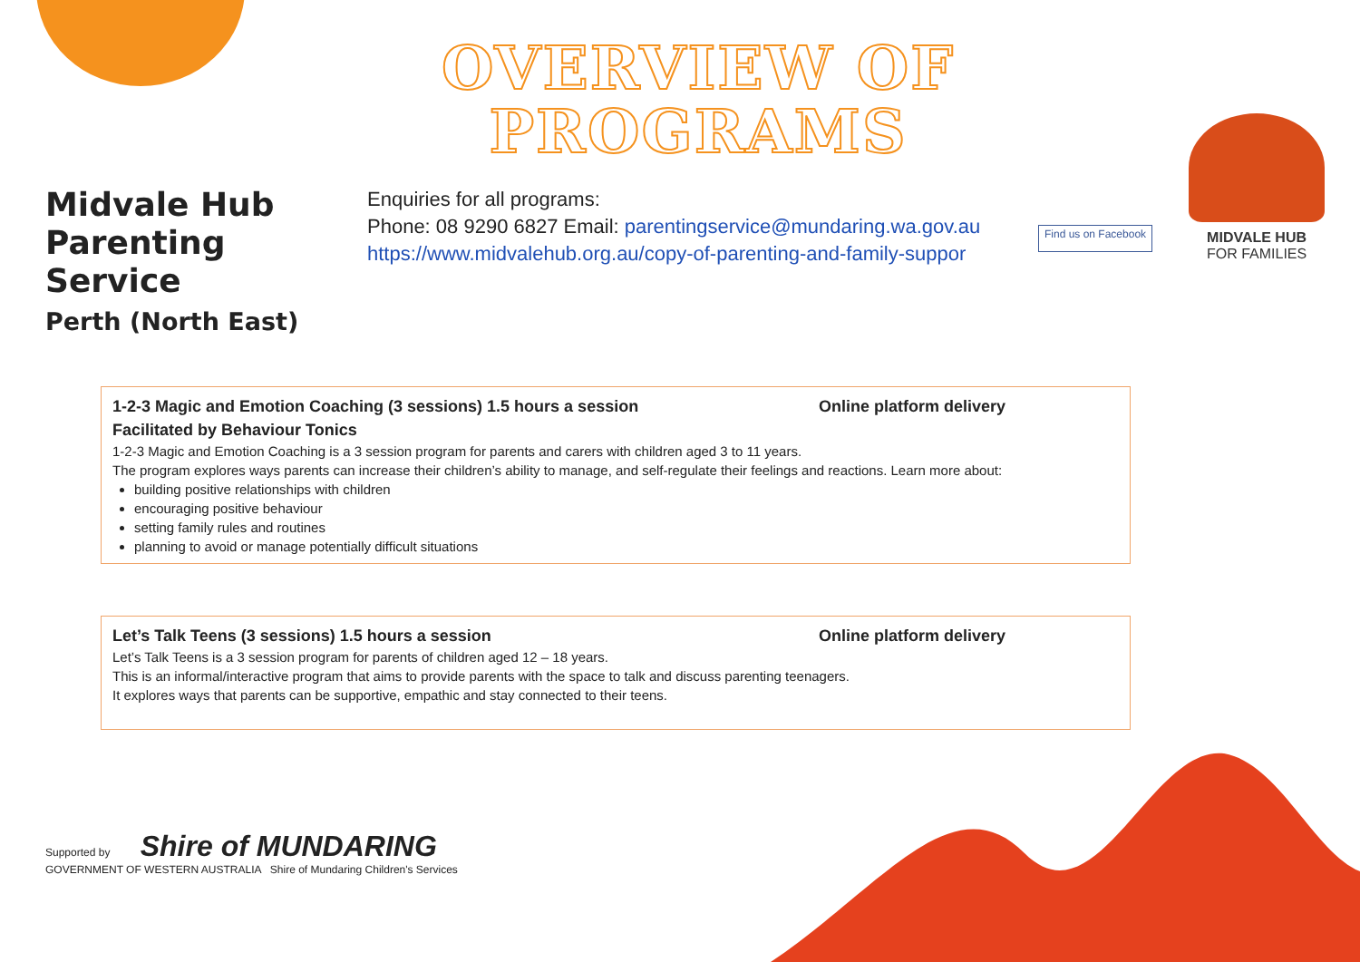OVERVIEW OF PROGRAMS
Midvale Hub
Parenting Service
Perth (North East)
Enquiries for all programs:
Phone: 08 9290 6827 Email: parentingservice@mundaring.wa.gov.au
https://www.midvalehub.org.au/copy-of-parenting-and-family-suppor
Find us on Facebook
MIDVALE HUB
FOR FAMILIES
1-2-3 Magic and Emotion Coaching (3 sessions) 1.5 hours a session Online platform delivery
Facilitated by Behaviour Tonics
1-2-3 Magic and Emotion Coaching is a 3 session program for parents and carers with children aged 3 to 11 years.
The program explores ways parents can increase their children’s ability to manage, and self-regulate their feelings and reactions. Learn more about:
building positive relationships with children
encouraging positive behaviour
setting family rules and routines
planning to avoid or manage potentially difficult situations
Let’s Talk Teens (3 sessions) 1.5 hours a session Online platform delivery
Let’s Talk Teens is a 3 session program for parents of children aged 12 – 18 years.
This is an informal/interactive program that aims to provide parents with the space to talk and discuss parenting teenagers.
It explores ways that parents can be supportive, empathic and stay connected to their teens.
Supported by Shire of MUNDARING
GOVERNMENT OF WESTERN AUSTRALIA Shire of Mundaring Children's Services